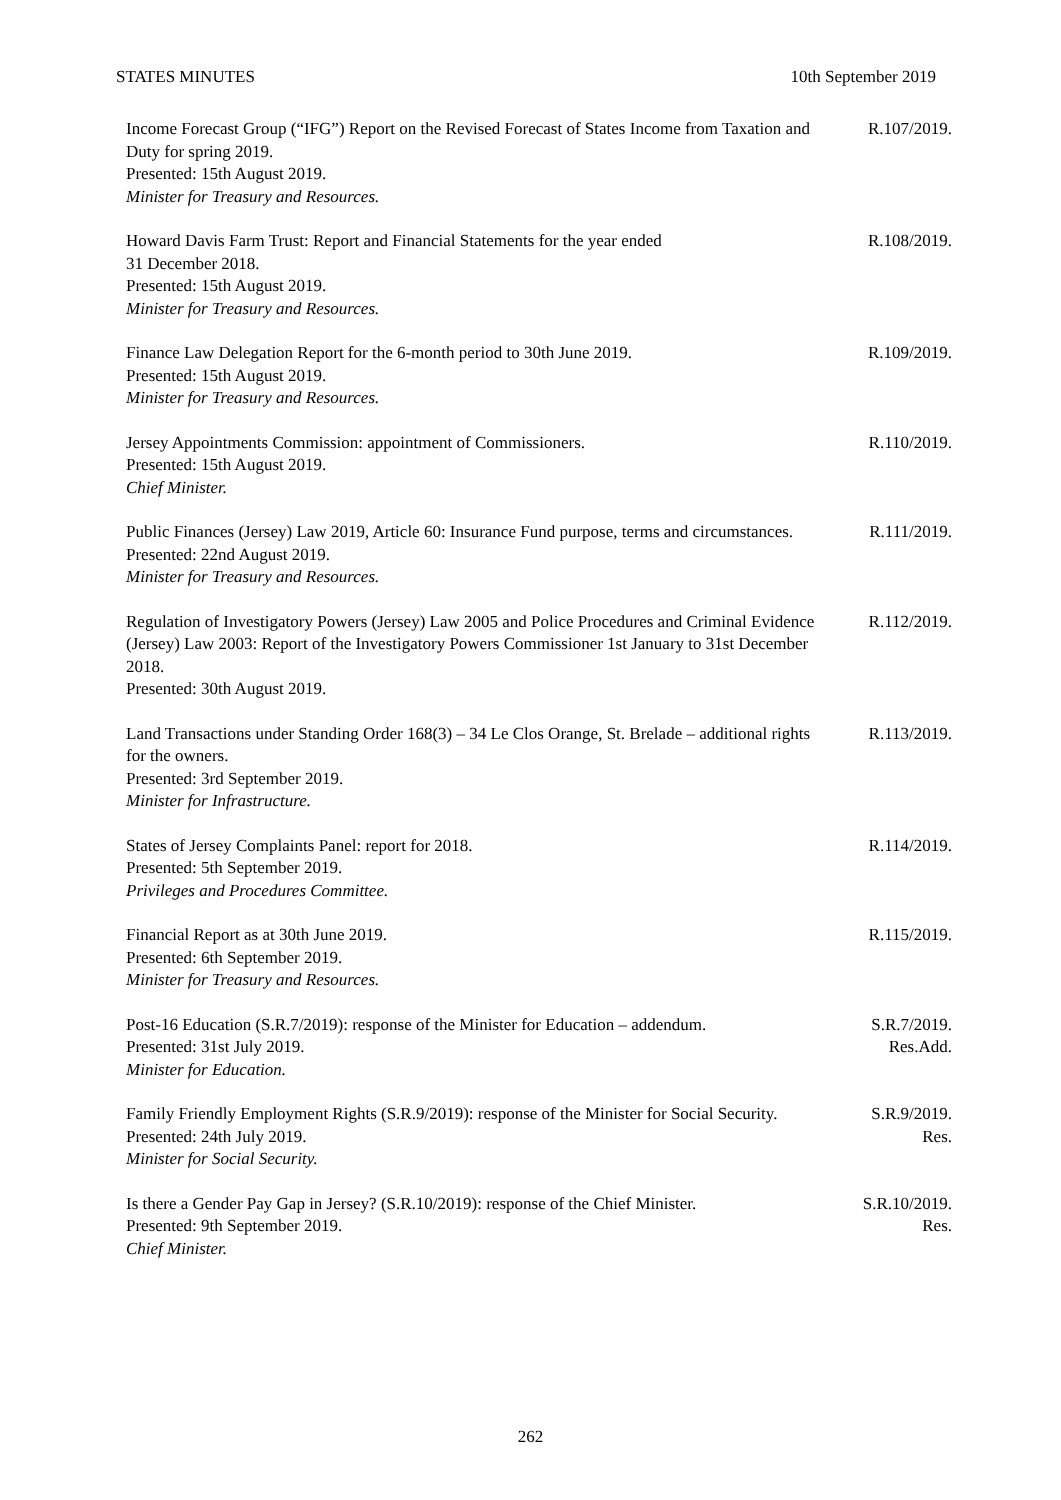STATES MINUTES 10th September 2019
Income Forecast Group (“IFG”) Report on the Revised Forecast of States Income from Taxation and Duty for spring 2019.
Presented: 15th August 2019.
Minister for Treasury and Resources.
R.107/2019.
Howard Davis Farm Trust: Report and Financial Statements for the year ended
31 December 2018.
Presented: 15th August 2019.
Minister for Treasury and Resources.
R.108/2019.
Finance Law Delegation Report for the 6-month period to 30th June 2019.
Presented: 15th August 2019.
Minister for Treasury and Resources.
R.109/2019.
Jersey Appointments Commission: appointment of Commissioners.
Presented: 15th August 2019.
Chief Minister.
R.110/2019.
Public Finances (Jersey) Law 2019, Article 60: Insurance Fund purpose, terms and circumstances.
Presented: 22nd August 2019.
Minister for Treasury and Resources.
R.111/2019.
Regulation of Investigatory Powers (Jersey) Law 2005 and Police Procedures and Criminal Evidence (Jersey) Law 2003: Report of the Investigatory Powers Commissioner 1st January to 31st December 2018.
Presented: 30th August 2019.
R.112/2019.
Land Transactions under Standing Order 168(3) – 34 Le Clos Orange, St. Brelade – additional rights for the owners.
Presented: 3rd September 2019.
Minister for Infrastructure.
R.113/2019.
States of Jersey Complaints Panel: report for 2018.
Presented: 5th September 2019.
Privileges and Procedures Committee.
R.114/2019.
Financial Report as at 30th June 2019.
Presented: 6th September 2019.
Minister for Treasury and Resources.
R.115/2019.
Post-16 Education (S.R.7/2019): response of the Minister for Education – addendum.
Presented: 31st July 2019.
Minister for Education.
S.R.7/2019.
Res.Add.
Family Friendly Employment Rights (S.R.9/2019): response of the Minister for Social Security.
Presented: 24th July 2019.
Minister for Social Security.
S.R.9/2019.
Res.
Is there a Gender Pay Gap in Jersey? (S.R.10/2019): response of the Chief Minister.
Presented: 9th September 2019.
Chief Minister.
S.R.10/2019.
Res.
262